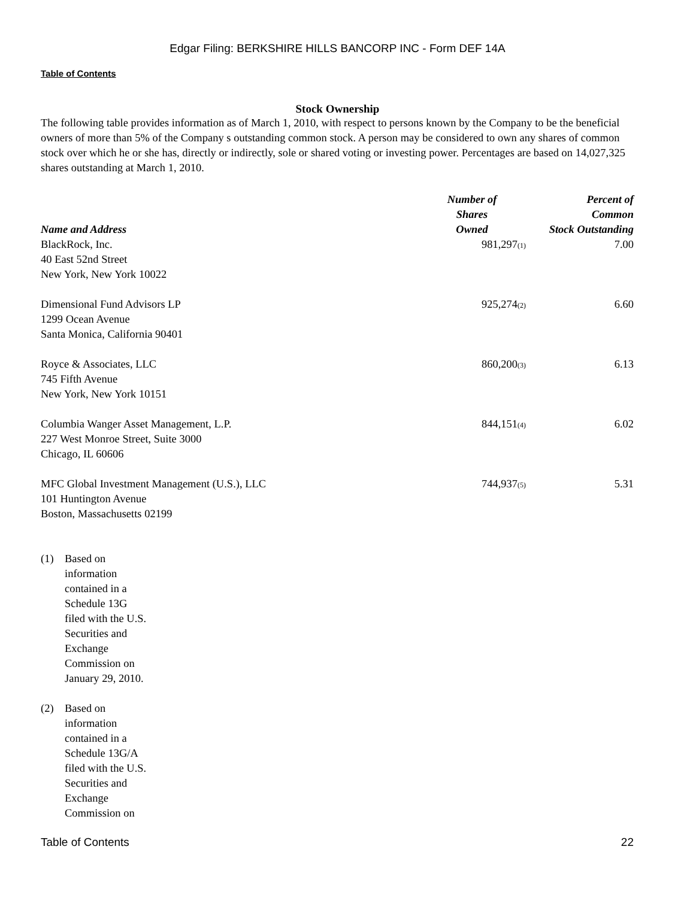Edgar Filing: BERKSHIRE HILLS BANCORP INC - Form DEF 14A
Table of Contents
Stock Ownership
The following table provides information as of March 1, 2010, with respect to persons known by the Company to be the beneficial owners of more than 5% of the Company s outstanding common stock. A person may be considered to own any shares of common stock over which he or she has, directly or indirectly, sole or shared voting or investing power. Percentages are based on 14,027,325 shares outstanding at March 1, 2010.
| Name and Address | Number of Shares Owned | Percent of Common Stock Outstanding |
| --- | --- | --- |
| BlackRock, Inc. 40 East 52nd Street New York, New York 10022 | 981,297<sub>(1)</sub> | 7.00 |
| Dimensional Fund Advisors LP 1299 Ocean Avenue Santa Monica, California 90401 | 925,274<sub>(2)</sub> | 6.60 |
| Royce & Associates, LLC 745 Fifth Avenue New York, New York 10151 | 860,200<sub>(3)</sub> | 6.13 |
| Columbia Wanger Asset Management, L.P. 227 West Monroe Street, Suite 3000 Chicago, IL 60606 | 844,151<sub>(4)</sub> | 6.02 |
| MFC Global Investment Management (U.S.), LLC 101 Huntington Avenue Boston, Massachusetts 02199 | 744,937<sub>(5)</sub> | 5.31 |
(1) Based on information contained in a Schedule 13G filed with the U.S. Securities and Exchange Commission on January 29, 2010.
(2) Based on information contained in a Schedule 13G/A filed with the U.S. Securities and Exchange Commission on
Table of Contents 22